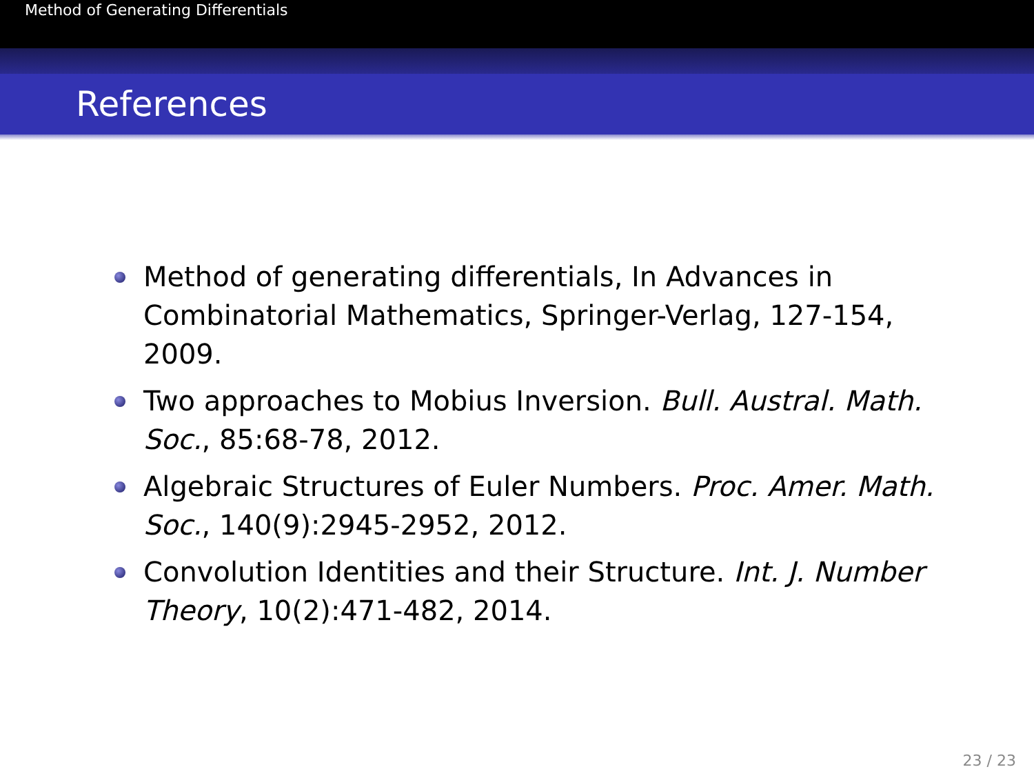Method of Generating Differentials
References
Method of generating differentials, In Advances in Combinatorial Mathematics, Springer-Verlag, 127-154, 2009.
Two approaches to Mobius Inversion. Bull. Austral. Math. Soc., 85:68-78, 2012.
Algebraic Structures of Euler Numbers. Proc. Amer. Math. Soc., 140(9):2945-2952, 2012.
Convolution Identities and their Structure. Int. J. Number Theory, 10(2):471-482, 2014.
23 / 23